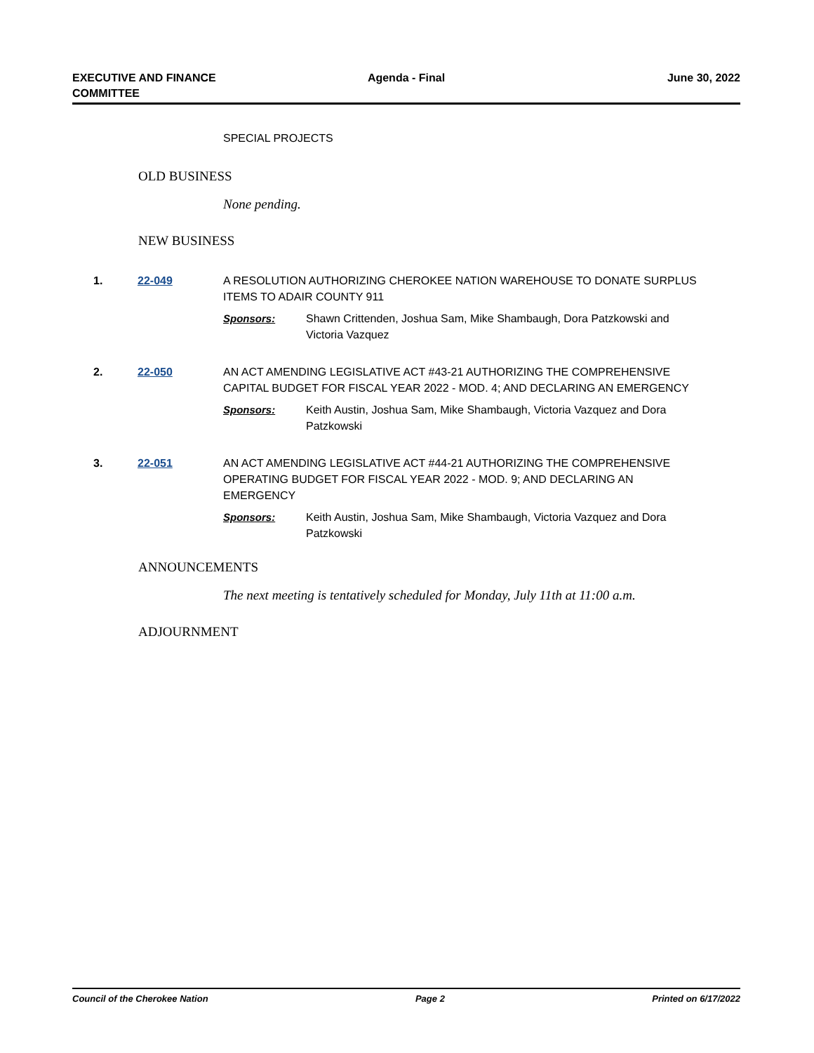EXECUTIVE AND FINANCE
COMMITTEE
Agenda - Final June 30, 2022
SPECIAL PROJECTS
OLD BUSINESS
None pending.
NEW BUSINESS
1. 22-049 A RESOLUTION AUTHORIZING CHEROKEE NATION WAREHOUSE TO DONATE SURPLUS ITEMS TO ADAIR COUNTY 911
Sponsors: Shawn Crittenden, Joshua Sam, Mike Shambaugh, Dora Patzkowski and Victoria Vazquez
2. 22-050 AN ACT AMENDING LEGISLATIVE ACT #43-21 AUTHORIZING THE COMPREHENSIVE CAPITAL BUDGET FOR FISCAL YEAR 2022 - MOD. 4; AND DECLARING AN EMERGENCY
Sponsors: Keith Austin, Joshua Sam, Mike Shambaugh, Victoria Vazquez and Dora Patzkowski
3. 22-051 AN ACT AMENDING LEGISLATIVE ACT #44-21 AUTHORIZING THE COMPREHENSIVE OPERATING BUDGET FOR FISCAL YEAR 2022 - MOD. 9; AND DECLARING AN EMERGENCY
Sponsors: Keith Austin, Joshua Sam, Mike Shambaugh, Victoria Vazquez and Dora Patzkowski
ANNOUNCEMENTS
The next meeting is tentatively scheduled for Monday, July 11th at 11:00 a.m.
ADJOURNMENT
Council of the Cherokee Nation Page 2 Printed on 6/17/2022